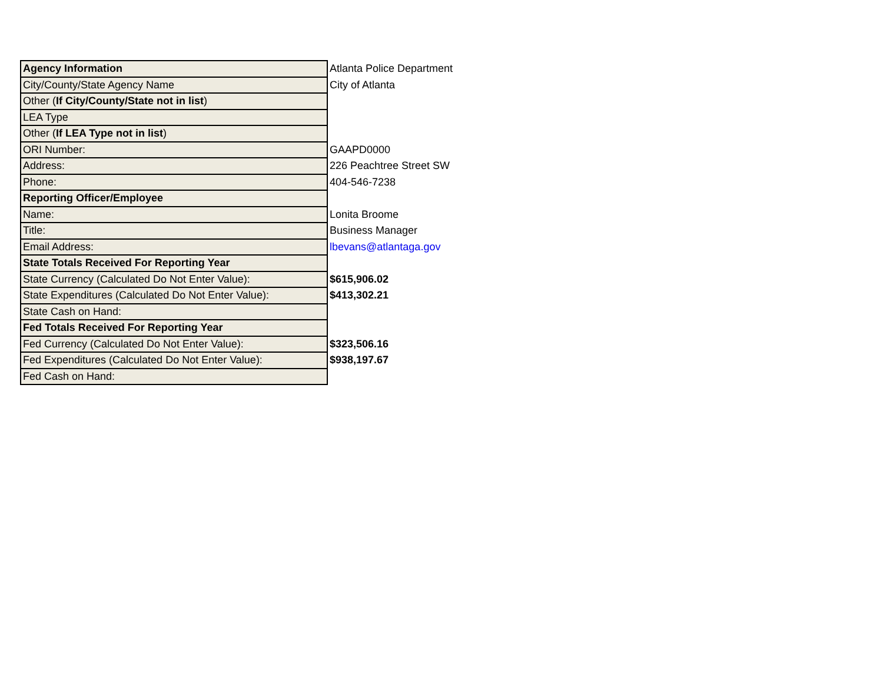| Agency Information | Atlanta Police Department |
| City/County/State Agency Name | City of Atlanta |
| Other ( If City/County/State not in list ) | |
| LEA Type | |
| Other ( If LEA Type not in list ) | |
| ORI Number: | GAAPD0000 |
| Address: | 226 Peachtree Street SW |
| Phone: | 404-546-7238 |
| Reporting Officer/Employee | |
| Name: | Lonita Broome |
| Title: | Business Manager |
| Email Address: | lbevans@atlantaga.gov |
| State Totals Received For Reporting Year | |
| State Currency (Calculated Do Not Enter Value): | $615,906.02 |
| State Expenditures (Calculated Do Not Enter Value): | $413,302.21 |
| State Cash on Hand: | |
| Fed Totals Received For Reporting Year | |
| Fed Currency (Calculated Do Not Enter Value): | $323,506.16 |
| Fed Expenditures (Calculated Do Not Enter Value): | $938,197.67 |
| Fed Cash on Hand: | |